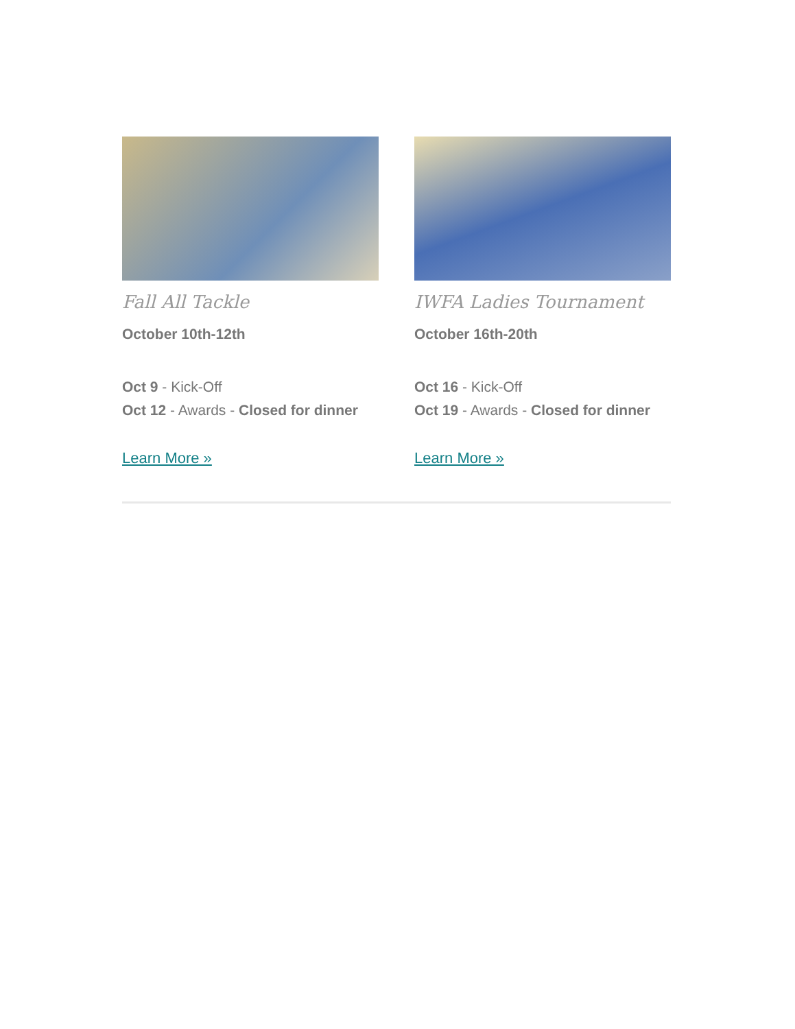Fall All Tackle
October 10th-12th
Oct 9 - Kick-Off
Oct 12 - Awards - Closed for dinner
Learn More »
IWFA Ladies Tournament
October 16th-20th
Oct 16 - Kick-Off
Oct 19 - Awards - Closed for dinner
Learn More »